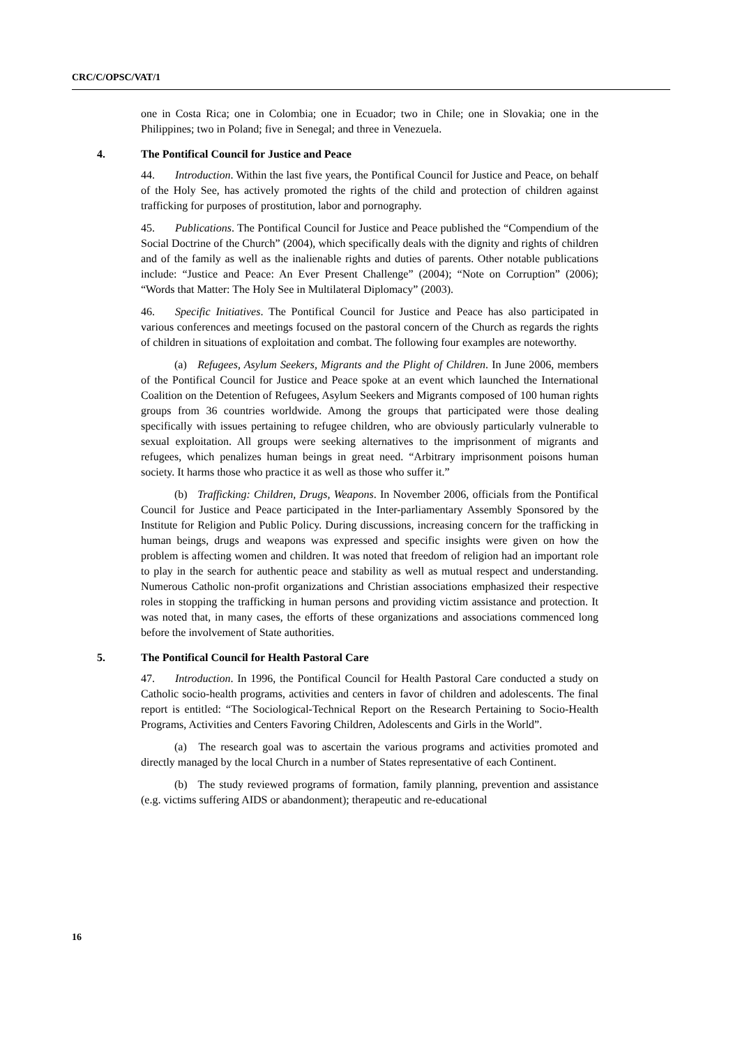CRC/C/OPSC/VAT/1
one in Costa Rica; one in Colombia; one in Ecuador; two in Chile; one in Slovakia; one in the Philippines; two in Poland; five in Senegal; and three in Venezuela.
4. The Pontifical Council for Justice and Peace
44. Introduction. Within the last five years, the Pontifical Council for Justice and Peace, on behalf of the Holy See, has actively promoted the rights of the child and protection of children against trafficking for purposes of prostitution, labor and pornography.
45. Publications. The Pontifical Council for Justice and Peace published the “Compendium of the Social Doctrine of the Church” (2004), which specifically deals with the dignity and rights of children and of the family as well as the inalienable rights and duties of parents. Other notable publications include: “Justice and Peace: An Ever Present Challenge” (2004); “Note on Corruption” (2006); “Words that Matter: The Holy See in Multilateral Diplomacy” (2003).
46. Specific Initiatives. The Pontifical Council for Justice and Peace has also participated in various conferences and meetings focused on the pastoral concern of the Church as regards the rights of children in situations of exploitation and combat. The following four examples are noteworthy.
(a) Refugees, Asylum Seekers, Migrants and the Plight of Children. In June 2006, members of the Pontifical Council for Justice and Peace spoke at an event which launched the International Coalition on the Detention of Refugees, Asylum Seekers and Migrants composed of 100 human rights groups from 36 countries worldwide. Among the groups that participated were those dealing specifically with issues pertaining to refugee children, who are obviously particularly vulnerable to sexual exploitation. All groups were seeking alternatives to the imprisonment of migrants and refugees, which penalizes human beings in great need. “Arbitrary imprisonment poisons human society. It harms those who practice it as well as those who suffer it.”
(b) Trafficking: Children, Drugs, Weapons. In November 2006, officials from the Pontifical Council for Justice and Peace participated in the Inter-parliamentary Assembly Sponsored by the Institute for Religion and Public Policy. During discussions, increasing concern for the trafficking in human beings, drugs and weapons was expressed and specific insights were given on how the problem is affecting women and children. It was noted that freedom of religion had an important role to play in the search for authentic peace and stability as well as mutual respect and understanding. Numerous Catholic non-profit organizations and Christian associations emphasized their respective roles in stopping the trafficking in human persons and providing victim assistance and protection. It was noted that, in many cases, the efforts of these organizations and associations commenced long before the involvement of State authorities.
5. The Pontifical Council for Health Pastoral Care
47. Introduction. In 1996, the Pontifical Council for Health Pastoral Care conducted a study on Catholic socio-health programs, activities and centers in favor of children and adolescents. The final report is entitled: “The Sociological-Technical Report on the Research Pertaining to Socio-Health Programs, Activities and Centers Favoring Children, Adolescents and Girls in the World”.
(a) The research goal was to ascertain the various programs and activities promoted and directly managed by the local Church in a number of States representative of each Continent.
(b) The study reviewed programs of formation, family planning, prevention and assistance (e.g. victims suffering AIDS or abandonment); therapeutic and re-educational
16